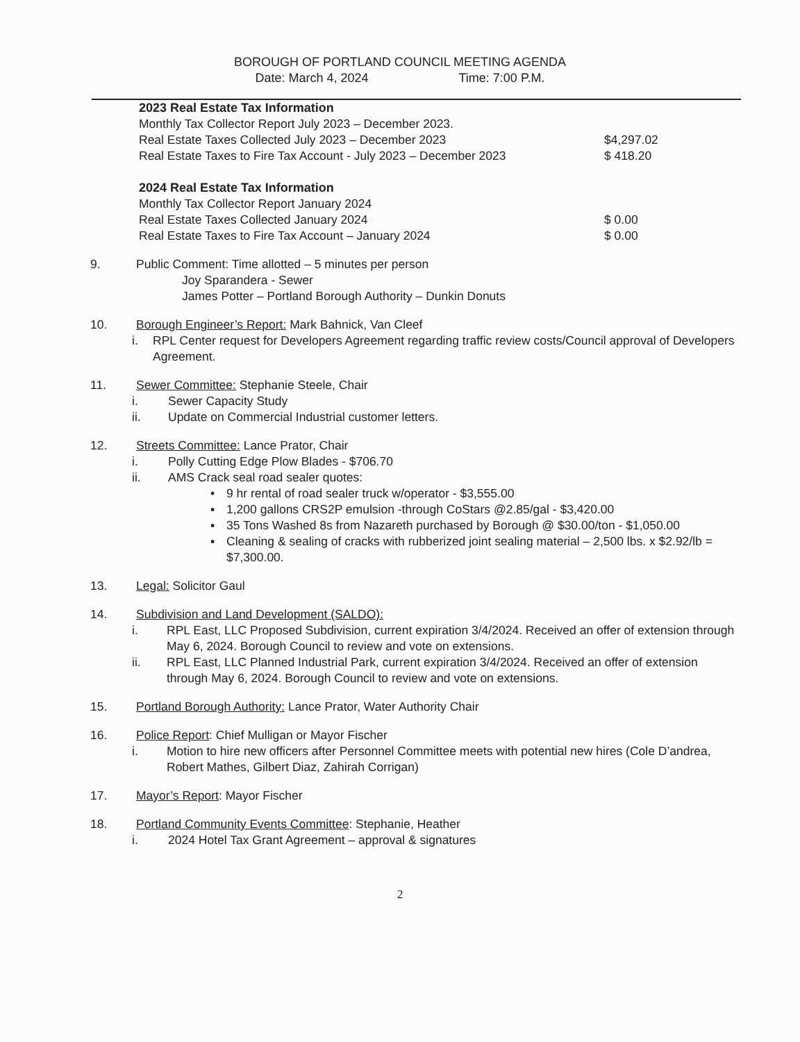BOROUGH OF PORTLAND COUNCIL MEETING AGENDA
Date: March 4, 2024 Time: 7:00 P.M.
2023 Real Estate Tax Information
Monthly Tax Collector Report July 2023 – December 2023.
Real Estate Taxes Collected July 2023 – December 2023 $4,297.02
Real Estate Taxes to Fire Tax Account - July 2023 – December 2023 $ 418.20
2024 Real Estate Tax Information
Monthly Tax Collector Report January 2024
Real Estate Taxes Collected January 2024 $ 0.00
Real Estate Taxes to Fire Tax Account – January 2024 $ 0.00
9. Public Comment: Time allotted – 5 minutes per person
Joy Sparandera - Sewer
James Potter – Portland Borough Authority – Dunkin Donuts
10. Borough Engineer’s Report: Mark Bahnick, Van Cleef
i. RPL Center request for Developers Agreement regarding traffic review costs/Council approval of Developers Agreement.
11. Sewer Committee: Stephanie Steele, Chair
i. Sewer Capacity Study
ii. Update on Commercial Industrial customer letters.
12. Streets Committee: Lance Prator, Chair
i. Polly Cutting Edge Plow Blades - $706.70
ii. AMS Crack seal road sealer quotes:
• 9 hr rental of road sealer truck w/operator - $3,555.00
▪ 1,200 gallons CRS2P emulsion -through CoStars @2.85/gal - $3,420.00
▪ 35 Tons Washed 8s from Nazareth purchased by Borough @ $30.00/ton - $1,050.00
▪ Cleaning & sealing of cracks with rubberized joint sealing material – 2,500 lbs. x $2.92/lb = $7,300.00.
13. Legal: Solicitor Gaul
14. Subdivision and Land Development (SALDO):
i. RPL East, LLC Proposed Subdivision, current expiration 3/4/2024. Received an offer of extension through May 6, 2024. Borough Council to review and vote on extensions.
ii. RPL East, LLC Planned Industrial Park, current expiration 3/4/2024. Received an offer of extension through May 6, 2024. Borough Council to review and vote on extensions.
15. Portland Borough Authority: Lance Prator, Water Authority Chair
16. Police Report: Chief Mulligan or Mayor Fischer
i. Motion to hire new officers after Personnel Committee meets with potential new hires (Cole D’andrea, Robert Mathes, Gilbert Diaz, Zahirah Corrigan)
17. Mayor’s Report: Mayor Fischer
18. Portland Community Events Committee: Stephanie, Heather
i. 2024 Hotel Tax Grant Agreement – approval & signatures
2